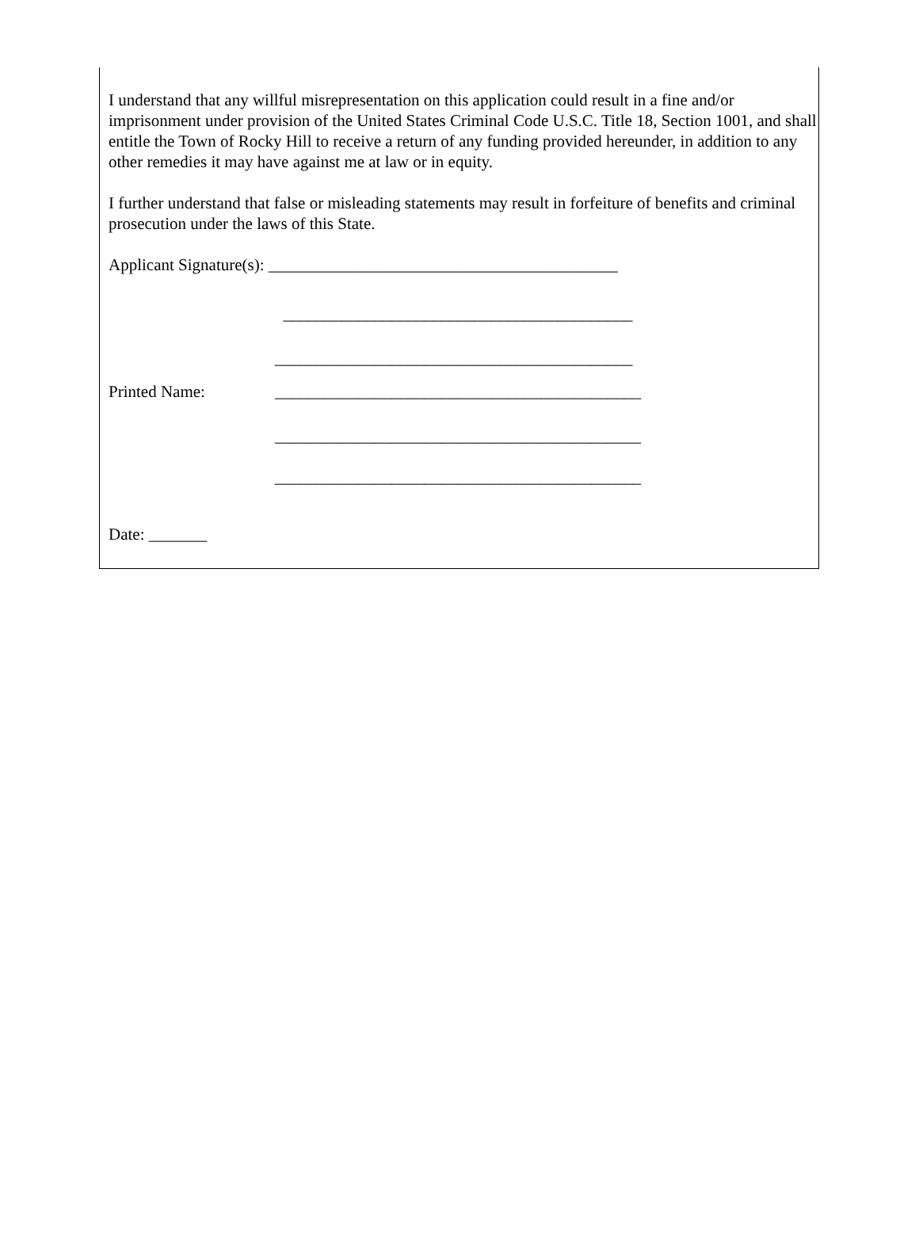I understand that any willful misrepresentation on this application could result in a fine and/or imprisonment under provision of the United States Criminal Code U.S.C. Title 18, Section 1001, and shall entitle the Town of Rocky Hill to receive a return of any funding provided hereunder, in addition to any other remedies it may have against me at law or in equity.
I further understand that false or misleading statements may result in forfeiture of benefits and criminal prosecution under the laws of this State.
Applicant Signature(s): __________________________________________
__________________________________________
___________________________________________
Printed Name: ____________________________________________
____________________________________________
____________________________________________
Date: _______